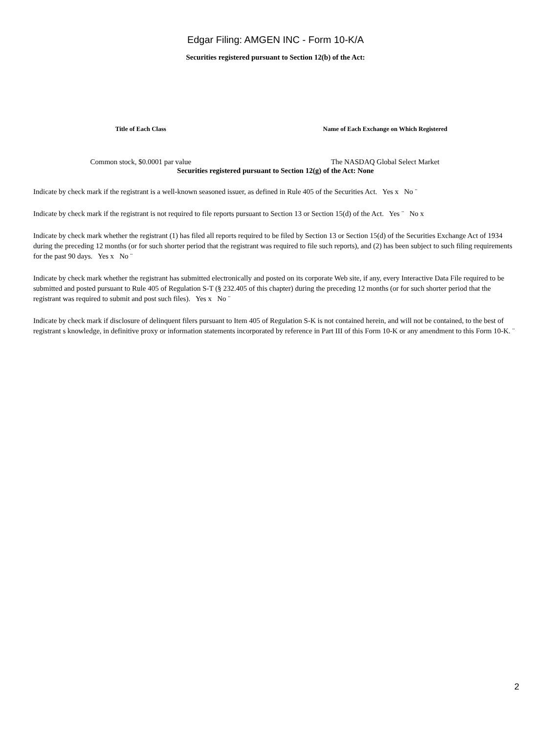Edgar Filing: AMGEN INC - Form 10-K/A
Securities registered pursuant to Section 12(b) of the Act:
| Title of Each Class | Name of Each Exchange on Which Registered |
| --- | --- |
| Common stock, $0.0001 par value | The NASDAQ Global Select Market |
Securities registered pursuant to Section 12(g) of the Act: None
Indicate by check mark if the registrant is a well-known seasoned issuer, as defined in Rule 405 of the Securities Act. Yes x No ¨
Indicate by check mark if the registrant is not required to file reports pursuant to Section 13 or Section 15(d) of the Act. Yes ¨ No x
Indicate by check mark whether the registrant (1) has filed all reports required to be filed by Section 13 or Section 15(d) of the Securities Exchange Act of 1934 during the preceding 12 months (or for such shorter period that the registrant was required to file such reports), and (2) has been subject to such filing requirements for the past 90 days. Yes x No ¨
Indicate by check mark whether the registrant has submitted electronically and posted on its corporate Web site, if any, every Interactive Data File required to be submitted and posted pursuant to Rule 405 of Regulation S-T (§ 232.405 of this chapter) during the preceding 12 months (or for such shorter period that the registrant was required to submit and post such files). Yes x No ¨
Indicate by check mark if disclosure of delinquent filers pursuant to Item 405 of Regulation S-K is not contained herein, and will not be contained, to the best of registrant s knowledge, in definitive proxy or information statements incorporated by reference in Part III of this Form 10-K or any amendment to this Form 10-K. ¨
2